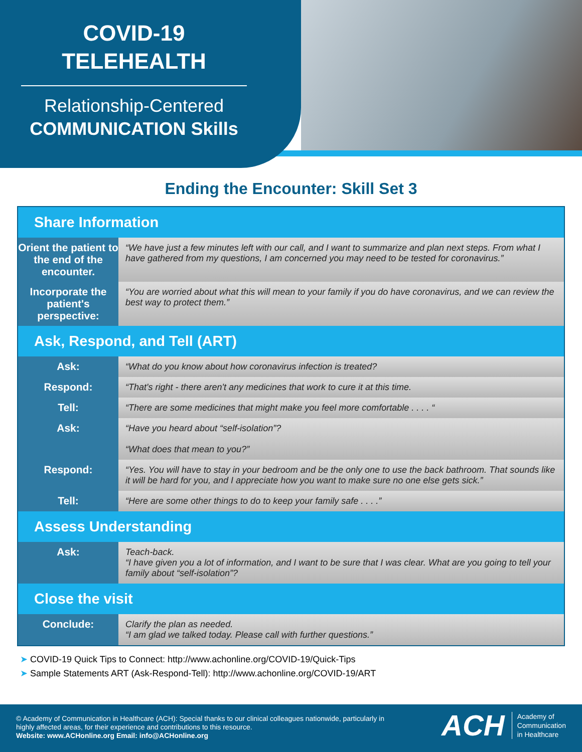COVID-19
TELEHEALTH
Relationship-Centered
COMMUNICATION Skills
Ending the Encounter: Skill Set 3
| Share Information | |
| --- | --- |
| Orient the patient to the end of the encounter. | “We have just a few minutes left with our call, and I want to summarize and plan next steps. From what I have gathered from my questions, I am concerned you may need to be tested for coronavirus.” |
| Incorporate the patient's perspective: | “You are worried about what this will mean to your family if you do have coronavirus, and we can review the best way to protect them.” |
| Ask, Respond, and Tell (ART) | |
| Ask: | “What do you know about how coronavirus infection is treated? |
| Respond: | “That's right - there aren't any medicines that work to cure it at this time. |
| Tell: | “There are some medicines that might make you feel more comfortable . . . . “ |
| Ask: | “Have you heard about “self-isolation”? “What does that mean to you?” |
| Respond: | “Yes. You will have to stay in your bedroom and be the only one to use the back bathroom. That sounds like it will be hard for you, and I appreciate how you want to make sure no one else gets sick.” |
| Tell: | “Here are some other things to do to keep your family safe . . . .” |
| Assess Understanding | |
| Ask: | Teach-back. “I have given you a lot of information, and I want to be sure that I was clear. What are you going to tell your family about “self-isolation”? |
| Close the visit | |
| Conclude: | Clarify the plan as needed. “I am glad we talked today. Please call with further questions.” |
➤ COVID-19 Quick Tips to Connect: http://www.achonline.org/COVID-19/Quick-Tips
➤ Sample Statements ART (Ask-Respond-Tell): http://www.achonline.org/COVID-19/ART
© Academy of Communication in Healthcare (ACH): Special thanks to our clinical colleagues nationwide, particularly in highly affected areas, for their experience and contributions to this resource.
Website: www.ACHonline.org Email: info@ACHonline.org
ACH
Academy of
Communication
in Healthcare